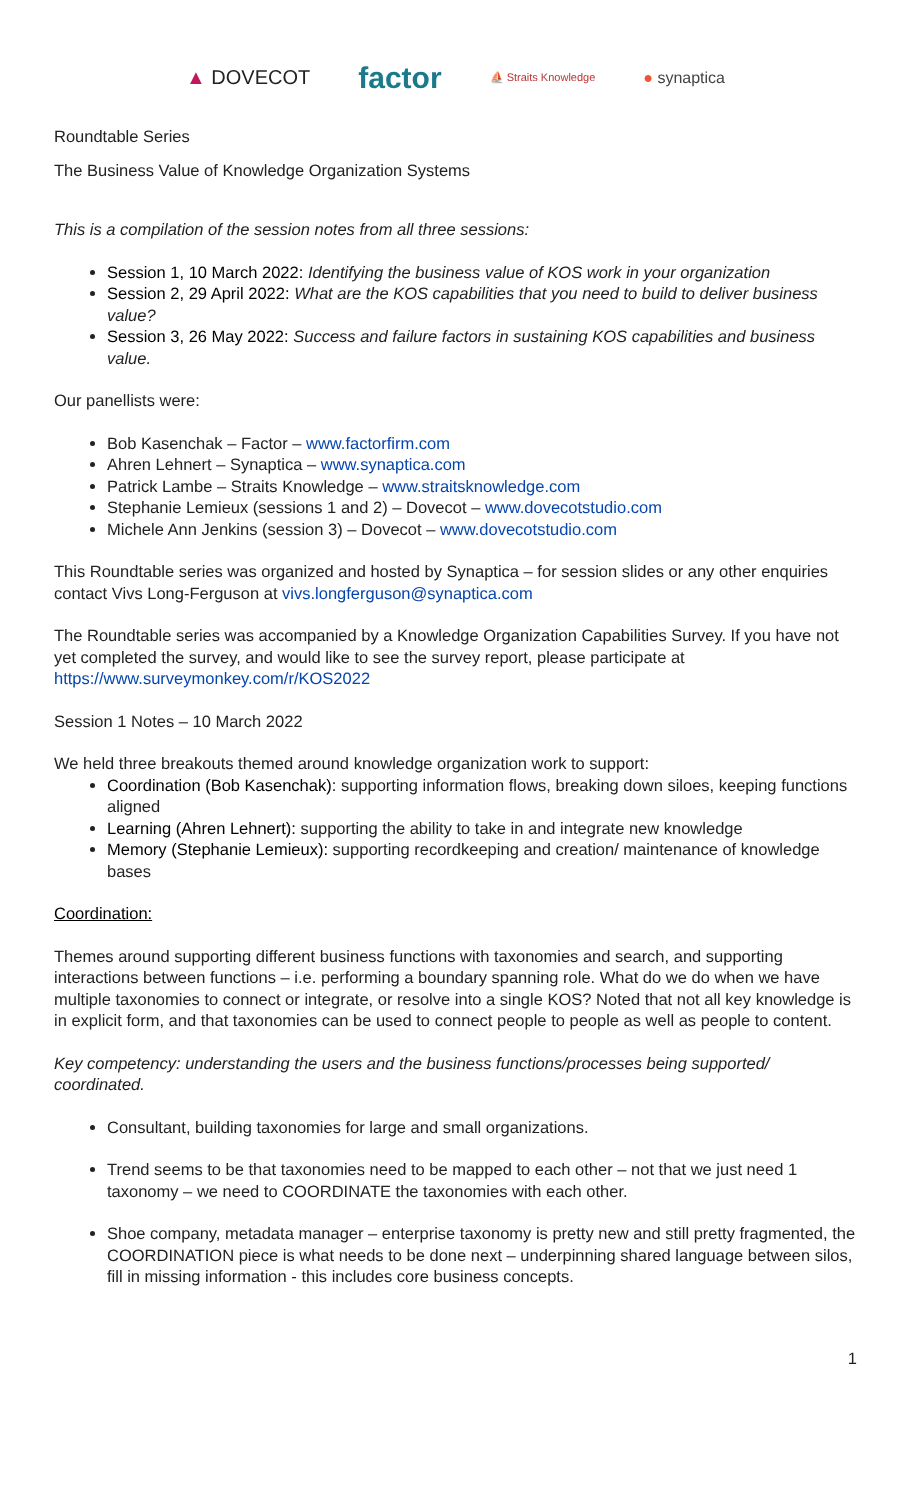▲ DOVECOT
factor
⛵ Straits Knowledge
● synaptica
Roundtable Series
The Business Value of Knowledge Organization Systems
This is a compilation of the session notes from all three sessions:
Session 1, 10 March 2022: Identifying the business value of KOS work in your organization
Session 2, 29 April 2022: What are the KOS capabilities that you need to build to deliver business value?
Session 3, 26 May 2022: Success and failure factors in sustaining KOS capabilities and business value.
Our panellists were:
Bob Kasenchak – Factor – www.factorfirm.com
Ahren Lehnert – Synaptica – www.synaptica.com
Patrick Lambe – Straits Knowledge – www.straitsknowledge.com
Stephanie Lemieux (sessions 1 and 2) – Dovecot – www.dovecotstudio.com
Michele Ann Jenkins (session 3) – Dovecot – www.dovecotstudio.com
This Roundtable series was organized and hosted by Synaptica – for session slides or any other enquiries contact Vivs Long-Ferguson at vivs.longferguson@synaptica.com
The Roundtable series was accompanied by a Knowledge Organization Capabilities Survey. If you have not yet completed the survey, and would like to see the survey report, please participate at https://www.surveymonkey.com/r/KOS2022
Session 1 Notes – 10 March 2022
We held three breakouts themed around knowledge organization work to support:
Coordination (Bob Kasenchak): supporting information flows, breaking down siloes, keeping functions aligned
Learning (Ahren Lehnert): supporting the ability to take in and integrate new knowledge
Memory (Stephanie Lemieux): supporting recordkeeping and creation/ maintenance of knowledge bases
Coordination:
Themes around supporting different business functions with taxonomies and search, and supporting interactions between functions – i.e. performing a boundary spanning role. What do we do when we have multiple taxonomies to connect or integrate, or resolve into a single KOS? Noted that not all key knowledge is in explicit form, and that taxonomies can be used to connect people to people as well as people to content.
Key competency: understanding the users and the business functions/processes being supported/ coordinated.
Consultant, building taxonomies for large and small organizations.
Trend seems to be that taxonomies need to be mapped to each other – not that we just need 1 taxonomy – we need to COORDINATE the taxonomies with each other.
Shoe company, metadata manager – enterprise taxonomy is pretty new and still pretty fragmented, the COORDINATION piece is what needs to be done next – underpinning shared language between silos, fill in missing information - this includes core business concepts.
1